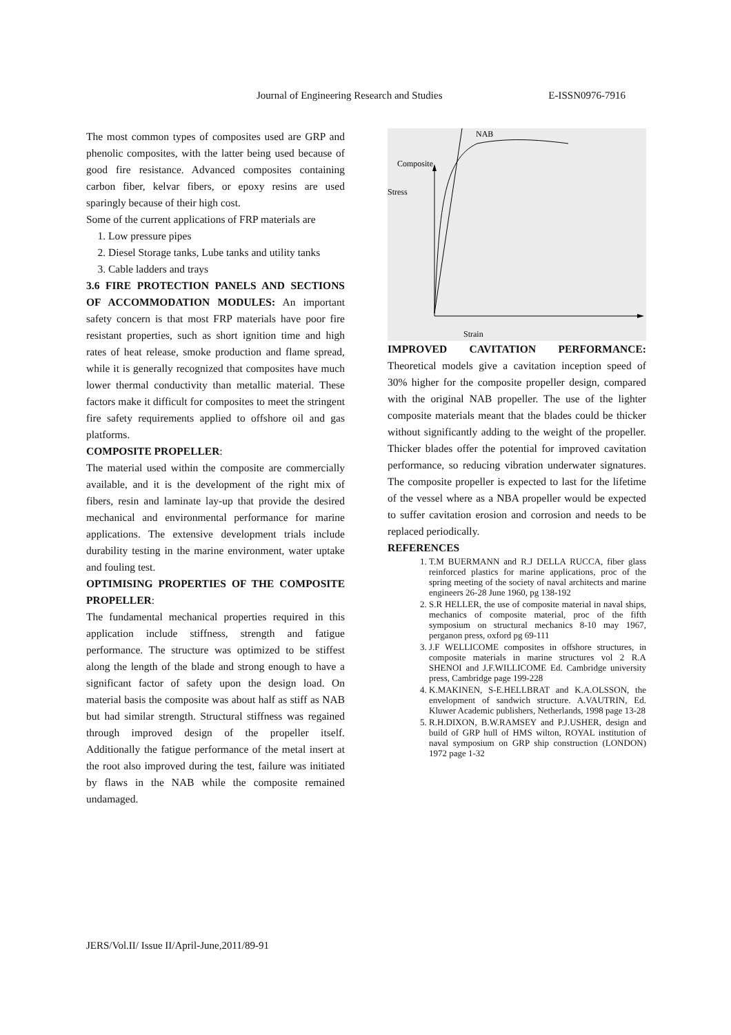Journal of Engineering Research and Studies E-ISSN0976-7916
The most common types of composites used are GRP and phenolic composites, with the latter being used because of good fire resistance. Advanced composites containing carbon fiber, kelvar fibers, or epoxy resins are used sparingly because of their high cost.
Some of the current applications of FRP materials are
1. Low pressure pipes
2. Diesel Storage tanks, Lube tanks and utility tanks
3. Cable ladders and trays
3.6 FIRE PROTECTION PANELS AND SECTIONS OF ACCOMMODATION MODULES: An important safety concern is that most FRP materials have poor fire resistant properties, such as short ignition time and high rates of heat release, smoke production and flame spread, while it is generally recognized that composites have much lower thermal conductivity than metallic material. These factors make it difficult for composites to meet the stringent fire safety requirements applied to offshore oil and gas platforms.
COMPOSITE PROPELLER:
The material used within the composite are commercially available, and it is the development of the right mix of fibers, resin and laminate lay-up that provide the desired mechanical and environmental performance for marine applications. The extensive development trials include durability testing in the marine environment, water uptake and fouling test.
OPTIMISING PROPERTIES OF THE COMPOSITE PROPELLER:
The fundamental mechanical properties required in this application include stiffness, strength and fatigue performance. The structure was optimized to be stiffest along the length of the blade and strong enough to have a significant factor of safety upon the design load. On material basis the composite was about half as stiff as NAB but had similar strength. Structural stiffness was regained through improved design of the propeller itself. Additionally the fatigue performance of the metal insert at the root also improved during the test, failure was initiated by flaws in the NAB while the composite remained undamaged.
NAB
Composite
Stress
Strain
IMPROVED CAVITATION PERFORMANCE: Theoretical models give a cavitation inception speed of 30% higher for the composite propeller design, compared with the original NAB propeller. The use of the lighter composite materials meant that the blades could be thicker without significantly adding to the weight of the propeller. Thicker blades offer the potential for improved cavitation performance, so reducing vibration underwater signatures. The composite propeller is expected to last for the lifetime of the vessel where as a NBA propeller would be expected to suffer cavitation erosion and corrosion and needs to be replaced periodically.
REFERENCES
1. T.M BUERMANN and R.J DELLA RUCCA, fiber glass reinforced plastics for marine applications, proc of the spring meeting of the society of naval architects and marine engineers 26-28 June 1960, pg 138-192
2. S.R HELLER, the use of composite material in naval ships, mechanics of composite material, proc of the fifth symposium on structural mechanics 8-10 may 1967, perganon press, oxford pg 69-111
3. J.F WELLICOME composites in offshore structures, in composite materials in marine structures vol 2 R.A SHENOI and J.F.WILLICOME Ed. Cambridge university press, Cambridge page 199-228
4. K.MAKINEN, S-E.HELLBRAT and K.A.OLSSON, the envelopment of sandwich structure. A.VAUTRIN, Ed. Kluwer Academic publishers, Netherlands, 1998 page 13-28
5. R.H.DIXON, B.W.RAMSEY and P.J.USHER, design and build of GRP hull of HMS wilton, ROYAL institution of naval symposium on GRP ship construction (LONDON) 1972 page 1-32
JERS/Vol.II/ Issue II/April-June,2011/89-91